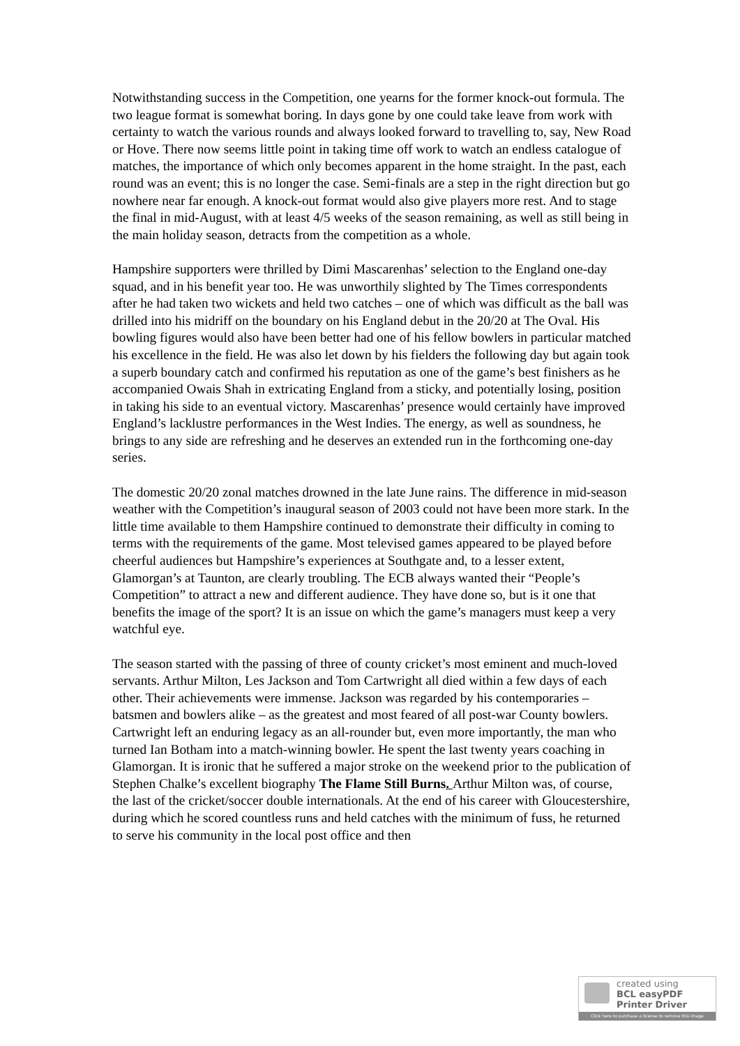Notwithstanding success in the Competition, one yearns for the former knock-out formula. The two league format is somewhat boring. In days gone by one could take leave from work with certainty to watch the various rounds and always looked forward to travelling to, say, New Road or Hove. There now seems little point in taking time off work to watch an endless catalogue of matches, the importance of which only becomes apparent in the home straight. In the past, each round was an event; this is no longer the case. Semi-finals are a step in the right direction but go nowhere near far enough. A knock-out format would also give players more rest. And to stage the final in mid-August, with at least 4/5 weeks of the season remaining, as well as still being in the main holiday season, detracts from the competition as a whole.
Hampshire supporters were thrilled by Dimi Mascarenhas’ selection to the England one-day squad, and in his benefit year too. He was unworthily slighted by The Times correspondents after he had taken two wickets and held two catches – one of which was difficult as the ball was drilled into his midriff on the boundary on his England debut in the 20/20 at The Oval. His bowling figures would also have been better had one of his fellow bowlers in particular matched his excellence in the field. He was also let down by his fielders the following day but again took a superb boundary catch and confirmed his reputation as one of the game’s best finishers as he accompanied Owais Shah in extricating England from a sticky, and potentially losing, position in taking his side to an eventual victory. Mascarenhas’ presence would certainly have improved England’s lacklustre performances in the West Indies. The energy, as well as soundness, he brings to any side are refreshing and he deserves an extended run in the forthcoming one-day series.
The domestic 20/20 zonal matches drowned in the late June rains. The difference in mid-season weather with the Competition’s inaugural season of 2003 could not have been more stark. In the little time available to them Hampshire continued to demonstrate their difficulty in coming to terms with the requirements of the game. Most televised games appeared to be played before cheerful audiences but Hampshire’s experiences at Southgate and, to a lesser extent, Glamorgan’s at Taunton, are clearly troubling. The ECB always wanted their “People’s Competition” to attract a new and different audience. They have done so, but is it one that benefits the image of the sport? It is an issue on which the game’s managers must keep a very watchful eye.
The season started with the passing of three of county cricket’s most eminent and much-loved servants. Arthur Milton, Les Jackson and Tom Cartwright all died within a few days of each other. Their achievements were immense. Jackson was regarded by his contemporaries – batsmen and bowlers alike – as the greatest and most feared of all post-war County bowlers. Cartwright left an enduring legacy as an all-rounder but, even more importantly, the man who turned Ian Botham into a match-winning bowler. He spent the last twenty years coaching in Glamorgan. It is ironic that he suffered a major stroke on the weekend prior to the publication of Stephen Chalke’s excellent biography The Flame Still Burns. Arthur Milton was, of course, the last of the cricket/soccer double internationals. At the end of his career with Gloucestershire, during which he scored countless runs and held catches with the minimum of fuss, he returned to serve his community in the local post office and then
created using
BCL easyPDF
Printer Driver
Click here to purchase a license to remove this image